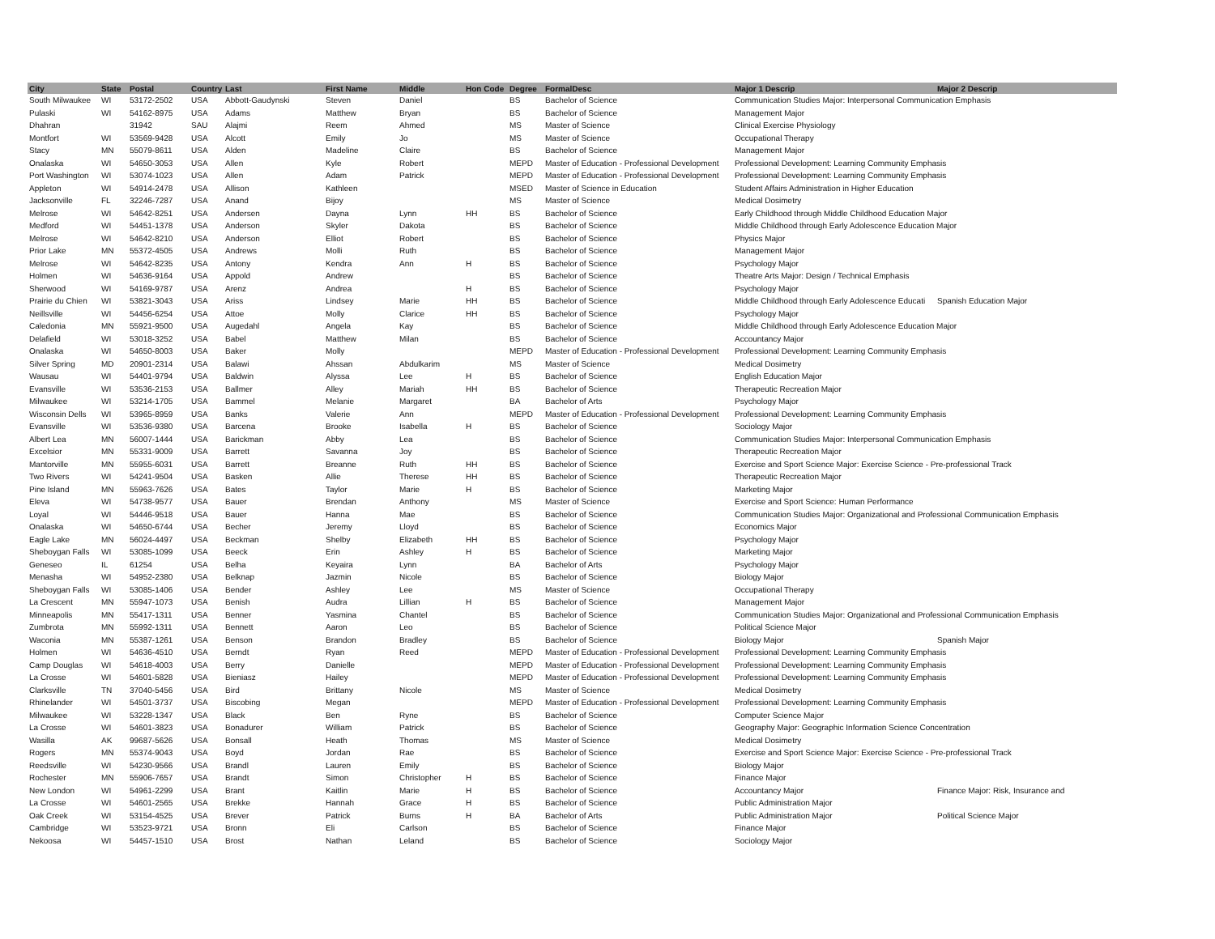| City | State | Postal | Country | Last | First Name | Middle | Hon Code | Degree | FormalDesc | Major 1 Descrip | Major 2 Descrip |
| --- | --- | --- | --- | --- | --- | --- | --- | --- | --- | --- | --- |
| South Milwaukee | WI | 53172-2502 | USA | Abbott-Gaudynski | Steven | Daniel | | BS | Bachelor of Science | Communication Studies Major: Interpersonal Communication Emphasis | |
| Pulaski | WI | 54162-8975 | USA | Adams | Matthew | Bryan | | BS | Bachelor of Science | Management Major | |
| Dhahran | | 31942 | SAU | Alajmi | Reem | Ahmed | | MS | Master of Science | Clinical Exercise Physiology | |
| Montfort | WI | 53569-9428 | USA | Alcott | Emily | Jo | | MS | Master of Science | Occupational Therapy | |
| Stacy | MN | 55079-8611 | USA | Alden | Madeline | Claire | | BS | Bachelor of Science | Management Major | |
| Onalaska | WI | 54650-3053 | USA | Allen | Kyle | Robert | | MEPD | Master of Education - Professional Development | Professional Development: Learning Community Emphasis | |
| Port Washington | WI | 53074-1023 | USA | Allen | Adam | Patrick | | MEPD | Master of Education - Professional Development | Professional Development: Learning Community Emphasis | |
| Appleton | WI | 54914-2478 | USA | Allison | Kathleen | | | MSED | Master of Science in Education | Student Affairs Administration in Higher Education | |
| Jacksonville | FL | 32246-7287 | USA | Anand | Bijoy | | | MS | Master of Science | Medical Dosimetry | |
| Melrose | WI | 54642-8251 | USA | Andersen | Dayna | Lynn | HH | BS | Bachelor of Science | Early Childhood through Middle Childhood Education Major | |
| Medford | WI | 54451-1378 | USA | Anderson | Skyler | Dakota | | BS | Bachelor of Science | Middle Childhood through Early Adolescence Education Major | |
| Melrose | WI | 54642-8210 | USA | Anderson | Elliot | Robert | | BS | Bachelor of Science | Physics Major | |
| Prior Lake | MN | 55372-4505 | USA | Andrews | Molli | Ruth | | BS | Bachelor of Science | Management Major | |
| Melrose | WI | 54642-8235 | USA | Antony | Kendra | Ann | H | BS | Bachelor of Science | Psychology Major | |
| Holmen | WI | 54636-9164 | USA | Appold | Andrew | | | BS | Bachelor of Science | Theatre Arts Major: Design / Technical Emphasis | |
| Sherwood | WI | 54169-9787 | USA | Arenz | Andrea | | H | BS | Bachelor of Science | Psychology Major | |
| Prairie du Chien | WI | 53821-3043 | USA | Ariss | Lindsey | Marie | HH | BS | Bachelor of Science | Middle Childhood through Early Adolescence Educati | Spanish Education Major |
| Neillsville | WI | 54456-6254 | USA | Attoe | Molly | Clarice | HH | BS | Bachelor of Science | Psychology Major | |
| Caledonia | MN | 55921-9500 | USA | Augedahl | Angela | Kay | | BS | Bachelor of Science | Middle Childhood through Early Adolescence Education Major | |
| Delafield | WI | 53018-3252 | USA | Babel | Matthew | Milan | | BS | Bachelor of Science | Accountancy Major | |
| Onalaska | WI | 54650-8003 | USA | Baker | Molly | | | MEPD | Master of Education - Professional Development | Professional Development: Learning Community Emphasis | |
| Silver Spring | MD | 20901-2314 | USA | Balawi | Ahssan | Abdulkarim | | MS | Master of Science | Medical Dosimetry | |
| Wausau | WI | 54401-9794 | USA | Baldwin | Alyssa | Lee | H | BS | Bachelor of Science | English Education Major | |
| Evansville | WI | 53536-2153 | USA | Ballmer | Alley | Mariah | HH | BS | Bachelor of Science | Therapeutic Recreation Major | |
| Milwaukee | WI | 53214-1705 | USA | Bammel | Melanie | Margaret | | BA | Bachelor of Arts | Psychology Major | |
| Wisconsin Dells | WI | 53965-8959 | USA | Banks | Valerie | Ann | | MEPD | Master of Education - Professional Development | Professional Development: Learning Community Emphasis | |
| Evansville | WI | 53536-9380 | USA | Barcena | Brooke | Isabella | H | BS | Bachelor of Science | Sociology Major | |
| Albert Lea | MN | 56007-1444 | USA | Barickman | Abby | Lea | | BS | Bachelor of Science | Communication Studies Major: Interpersonal Communication Emphasis | |
| Excelsior | MN | 55331-9009 | USA | Barrett | Savanna | Joy | | BS | Bachelor of Science | Therapeutic Recreation Major | |
| Mantorville | MN | 55955-6031 | USA | Barrett | Breanne | Ruth | HH | BS | Bachelor of Science | Exercise and Sport Science Major: Exercise Science - Pre-professional Track | |
| Two Rivers | WI | 54241-9504 | USA | Basken | Allie | Therese | HH | BS | Bachelor of Science | Therapeutic Recreation Major | |
| Pine Island | MN | 55963-7626 | USA | Bates | Taylor | Marie | H | BS | Bachelor of Science | Marketing Major | |
| Eleva | WI | 54738-9577 | USA | Bauer | Brendan | Anthony | | MS | Master of Science | Exercise and Sport Science: Human Performance | |
| Loyal | WI | 54446-9518 | USA | Bauer | Hanna | Mae | | BS | Bachelor of Science | Communication Studies Major: Organizational and Professional Communication Emphasis | |
| Onalaska | WI | 54650-6744 | USA | Becher | Jeremy | Lloyd | | BS | Bachelor of Science | Economics Major | |
| Eagle Lake | MN | 56024-4497 | USA | Beckman | Shelby | Elizabeth | HH | BS | Bachelor of Science | Psychology Major | |
| Sheboygan Falls | WI | 53085-1099 | USA | Beeck | Erin | Ashley | H | BS | Bachelor of Science | Marketing Major | |
| Geneseo | IL | 61254 | USA | Belha | Keyaira | Lynn | | BA | Bachelor of Arts | Psychology Major | |
| Menasha | WI | 54952-2380 | USA | Belknap | Jazmin | Nicole | | BS | Bachelor of Science | Biology Major | |
| Sheboygan Falls | WI | 53085-1406 | USA | Bender | Ashley | Lee | | MS | Master of Science | Occupational Therapy | |
| La Crescent | MN | 55947-1073 | USA | Benish | Audra | Lillian | H | BS | Bachelor of Science | Management Major | |
| Minneapolis | MN | 55417-1311 | USA | Benner | Yasmina | Chantel | | BS | Bachelor of Science | Communication Studies Major: Organizational and Professional Communication Emphasis | |
| Zumbrota | MN | 55992-1311 | USA | Bennett | Aaron | Leo | | BS | Bachelor of Science | Political Science Major | |
| Waconia | MN | 55387-1261 | USA | Benson | Brandon | Bradley | | BS | Bachelor of Science | Biology Major | Spanish Major |
| Holmen | WI | 54636-4510 | USA | Berndt | Ryan | Reed | | MEPD | Master of Education - Professional Development | Professional Development: Learning Community Emphasis | |
| Camp Douglas | WI | 54618-4003 | USA | Berry | Danielle | | | MEPD | Master of Education - Professional Development | Professional Development: Learning Community Emphasis | |
| La Crosse | WI | 54601-5828 | USA | Bieniasz | Hailey | | | MEPD | Master of Education - Professional Development | Professional Development: Learning Community Emphasis | |
| Clarksville | TN | 37040-5456 | USA | Bird | Brittany | Nicole | | MS | Master of Science | Medical Dosimetry | |
| Rhinelander | WI | 54501-3737 | USA | Biscobing | Megan | | | MEPD | Master of Education - Professional Development | Professional Development: Learning Community Emphasis | |
| Milwaukee | WI | 53228-1347 | USA | Black | Ben | Ryne | | BS | Bachelor of Science | Computer Science Major | |
| La Crosse | WI | 54601-3823 | USA | Bonadurer | William | Patrick | | BS | Bachelor of Science | Geography Major: Geographic Information Science Concentration | |
| Wasilla | AK | 99687-5626 | USA | Bonsall | Heath | Thomas | | MS | Master of Science | Medical Dosimetry | |
| Rogers | MN | 55374-9043 | USA | Boyd | Jordan | Rae | | BS | Bachelor of Science | Exercise and Sport Science Major: Exercise Science - Pre-professional Track | |
| Reedsville | WI | 54230-9566 | USA | Brandl | Lauren | Emily | | BS | Bachelor of Science | Biology Major | |
| Rochester | MN | 55906-7657 | USA | Brandt | Simon | Christopher | H | BS | Bachelor of Science | Finance Major | |
| New London | WI | 54961-2299 | USA | Brant | Kaitlin | Marie | H | BS | Bachelor of Science | Accountancy Major | Finance Major: Risk, Insurance and |
| La Crosse | WI | 54601-2565 | USA | Brekke | Hannah | Grace | H | BS | Bachelor of Science | Public Administration Major | |
| Oak Creek | WI | 53154-4525 | USA | Brever | Patrick | Burns | H | BA | Bachelor of Arts | Public Administration Major | Political Science Major |
| Cambridge | WI | 53523-9721 | USA | Bronn | Eli | Carlson | | BS | Bachelor of Science | Finance Major | |
| Nekoosa | WI | 54457-1510 | USA | Brost | Nathan | Leland | | BS | Bachelor of Science | Sociology Major | |